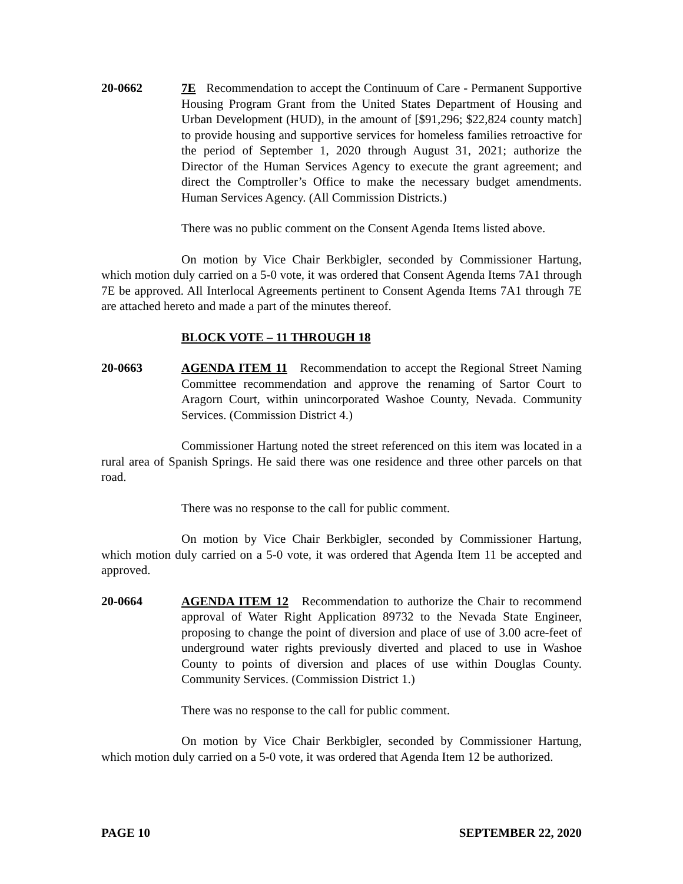20-0662 7E Recommendation to accept the Continuum of Care - Permanent Supportive Housing Program Grant from the United States Department of Housing and Urban Development (HUD), in the amount of [$91,296; $22,824 county match] to provide housing and supportive services for homeless families retroactive for the period of September 1, 2020 through August 31, 2021; authorize the Director of the Human Services Agency to execute the grant agreement; and direct the Comptroller’s Office to make the necessary budget amendments. Human Services Agency. (All Commission Districts.)
There was no public comment on the Consent Agenda Items listed above.
On motion by Vice Chair Berkbigler, seconded by Commissioner Hartung, which motion duly carried on a 5-0 vote, it was ordered that Consent Agenda Items 7A1 through 7E be approved. All Interlocal Agreements pertinent to Consent Agenda Items 7A1 through 7E are attached hereto and made a part of the minutes thereof.
BLOCK VOTE – 11 THROUGH 18
20-0663 AGENDA ITEM 11 Recommendation to accept the Regional Street Naming Committee recommendation and approve the renaming of Sartor Court to Aragorn Court, within unincorporated Washoe County, Nevada. Community Services. (Commission District 4.)
Commissioner Hartung noted the street referenced on this item was located in a rural area of Spanish Springs. He said there was one residence and three other parcels on that road.
There was no response to the call for public comment.
On motion by Vice Chair Berkbigler, seconded by Commissioner Hartung, which motion duly carried on a 5-0 vote, it was ordered that Agenda Item 11 be accepted and approved.
20-0664 AGENDA ITEM 12 Recommendation to authorize the Chair to recommend approval of Water Right Application 89732 to the Nevada State Engineer, proposing to change the point of diversion and place of use of 3.00 acre-feet of underground water rights previously diverted and placed to use in Washoe County to points of diversion and places of use within Douglas County. Community Services. (Commission District 1.)
There was no response to the call for public comment.
On motion by Vice Chair Berkbigler, seconded by Commissioner Hartung, which motion duly carried on a 5-0 vote, it was ordered that Agenda Item 12 be authorized.
PAGE 10 SEPTEMBER 22, 2020